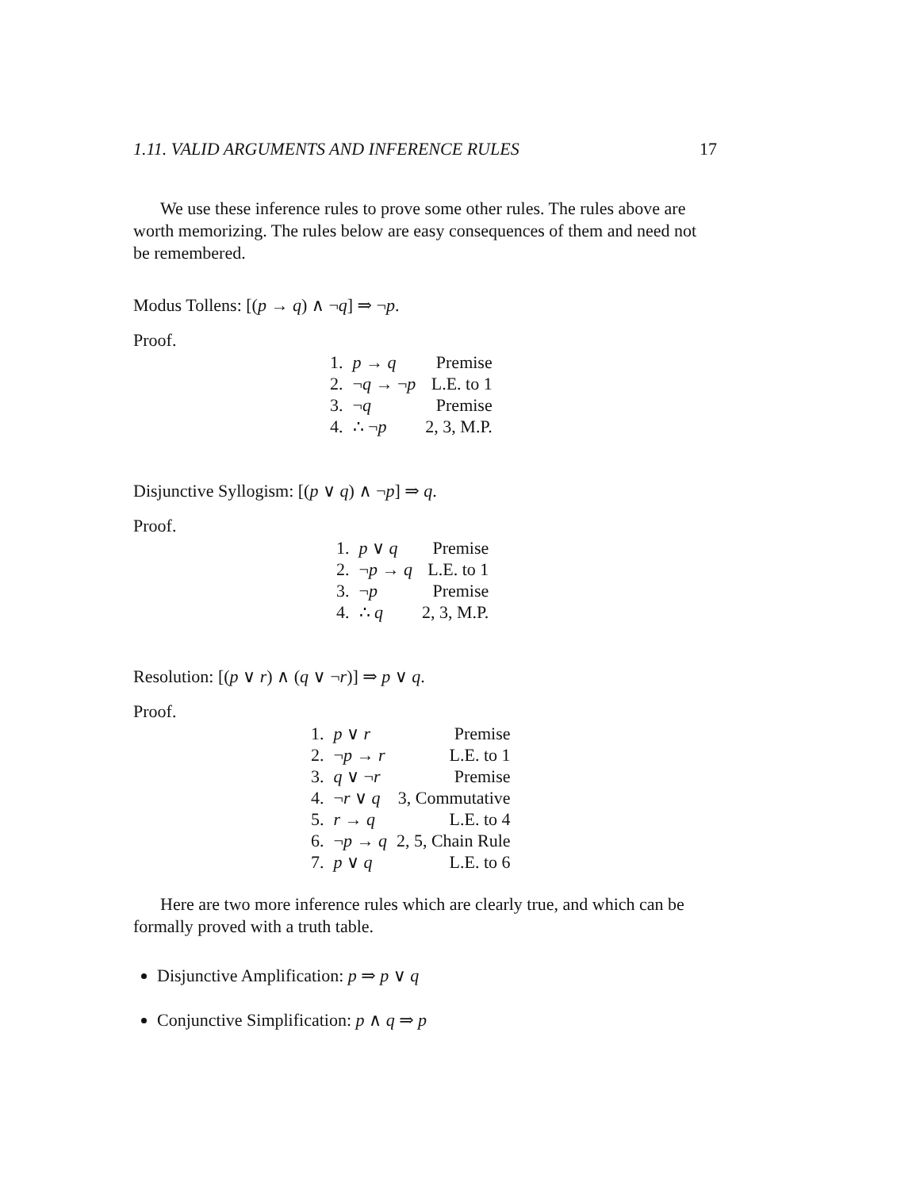1.11. VALID ARGUMENTS AND INFERENCE RULES 17
We use these inference rules to prove some other rules. The rules above are worth memorizing. The rules below are easy consequences of them and need not be remembered.
Modus Tollens: [(p → q) ∧ ¬q] ⇒ ¬p.
Proof.
| 1. | p → q | Premise |
| 2. | ¬ q → ¬ p | L.E. to 1 |
| 3. | ¬ q | Premise |
| 4. | ∴ ¬ p | 2, 3, M.P. |
Disjunctive Syllogism: [(p ∨ q) ∧ ¬p] ⇒ q.
Proof.
| 1. | p ∨ q | Premise |
| 2. | ¬ p → q | L.E. to 1 |
| 3. | ¬ p | Premise |
| 4. | ∴ q | 2, 3, M.P. |
Resolution: [(p ∨ r) ∧ (q ∨ ¬r)] ⇒ p ∨ q.
Proof.
| 1. | p ∨ r | Premise |
| 2. | ¬ p → r | L.E. to 1 |
| 3. | q ∨ ¬ r | Premise |
| 4. | ¬ r ∨ q | 3, Commutative |
| 5. | r → q | L.E. to 4 |
| 6. | ¬ p → q | 2, 5, Chain Rule |
| 7. | p ∨ q | L.E. to 6 |
Here are two more inference rules which are clearly true, and which can be formally proved with a truth table.
Disjunctive Amplification: p ⇒ p ∨ q
Conjunctive Simplification: p ∧ q ⇒ p